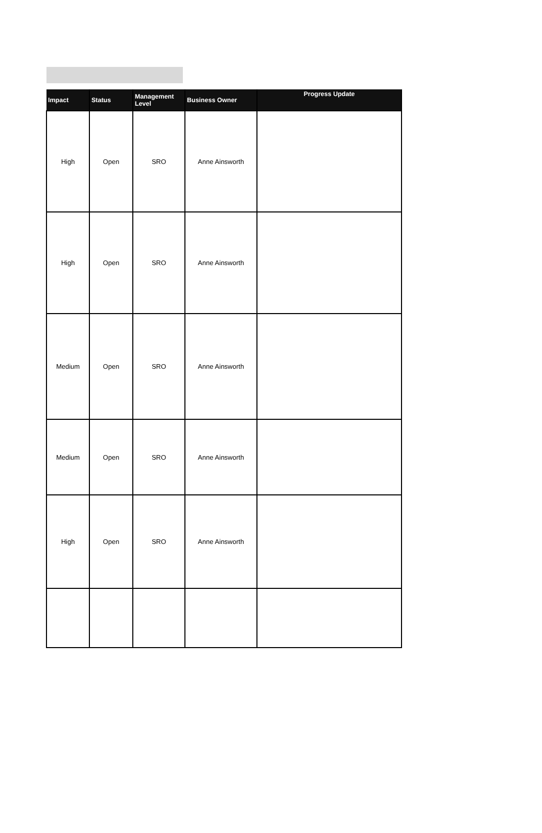| Impact | Status | Management Level | Business Owner | Progress Update |
| --- | --- | --- | --- | --- |
| High | Open | SRO | Anne Ainsworth | |
| High | Open | SRO | Anne Ainsworth | |
| Medium | Open | SRO | Anne Ainsworth | |
| Medium | Open | SRO | Anne Ainsworth | |
| High | Open | SRO | Anne Ainsworth | |